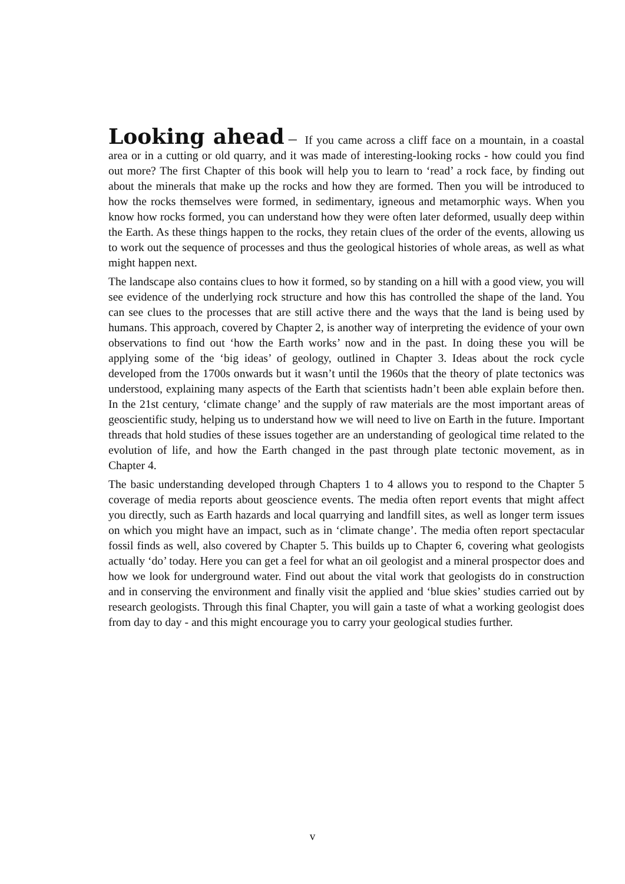Looking ahead – If you came across a cliff face on a mountain, in a coastal area or in a cutting or old quarry, and it was made of interesting-looking rocks - how could you find out more? The first Chapter of this book will help you to learn to ‘read’ a rock face, by finding out about the minerals that make up the rocks and how they are formed. Then you will be introduced to how the rocks themselves were formed, in sedimentary, igneous and metamorphic ways. When you know how rocks formed, you can understand how they were often later deformed, usually deep within the Earth. As these things happen to the rocks, they retain clues of the order of the events, allowing us to work out the sequence of processes and thus the geological histories of whole areas, as well as what might happen next.
The landscape also contains clues to how it formed, so by standing on a hill with a good view, you will see evidence of the underlying rock structure and how this has controlled the shape of the land. You can see clues to the processes that are still active there and the ways that the land is being used by humans. This approach, covered by Chapter 2, is another way of interpreting the evidence of your own observations to find out ‘how the Earth works’ now and in the past. In doing these you will be applying some of the ‘big ideas’ of geology, outlined in Chapter 3. Ideas about the rock cycle developed from the 1700s onwards but it wasn’t until the 1960s that the theory of plate tectonics was understood, explaining many aspects of the Earth that scientists hadn’t been able explain before then. In the 21st century, ‘climate change’ and the supply of raw materials are the most important areas of geoscientific study, helping us to understand how we will need to live on Earth in the future. Important threads that hold studies of these issues together are an understanding of geological time related to the evolution of life, and how the Earth changed in the past through plate tectonic movement, as in Chapter 4.
The basic understanding developed through Chapters 1 to 4 allows you to respond to the Chapter 5 coverage of media reports about geoscience events. The media often report events that might affect you directly, such as Earth hazards and local quarrying and landfill sites, as well as longer term issues on which you might have an impact, such as in ‘climate change’. The media often report spectacular fossil finds as well, also covered by Chapter 5. This builds up to Chapter 6, covering what geologists actually ‘do’ today. Here you can get a feel for what an oil geologist and a mineral prospector does and how we look for underground water. Find out about the vital work that geologists do in construction and in conserving the environment and finally visit the applied and ‘blue skies’ studies carried out by research geologists. Through this final Chapter, you will gain a taste of what a working geologist does from day to day - and this might encourage you to carry your geological studies further.
v